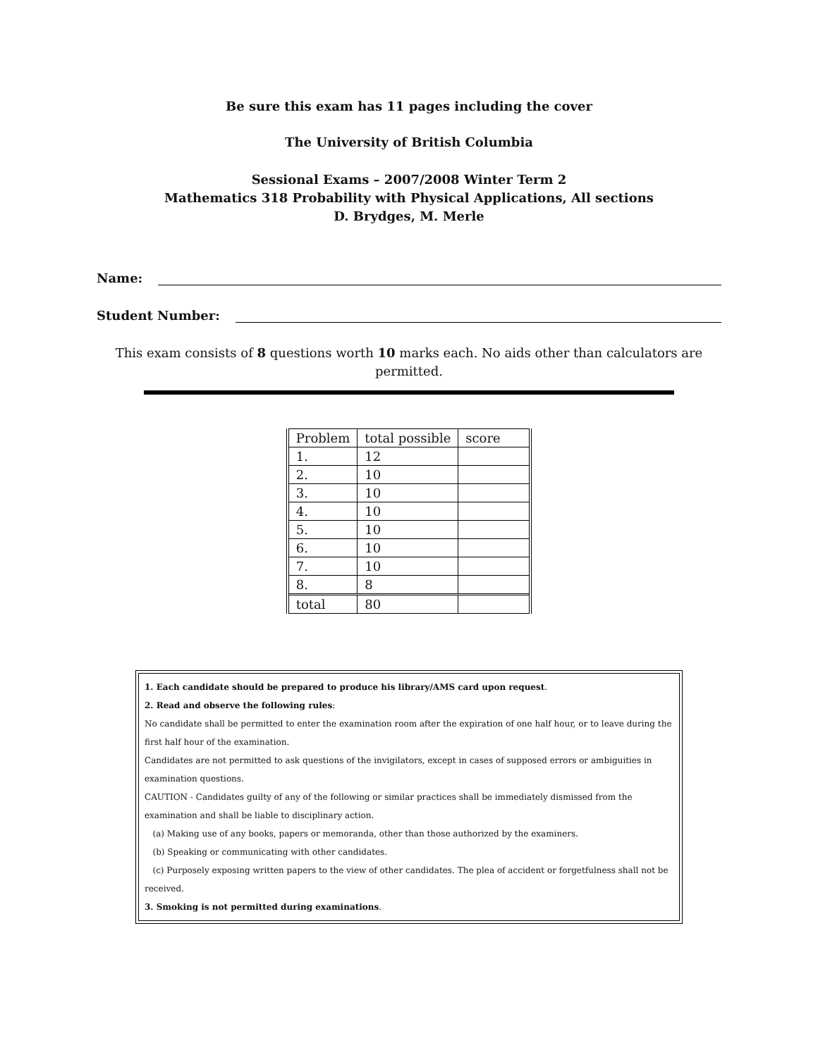Be sure this exam has 11 pages including the cover
The University of British Columbia
Sessional Exams – 2007/2008 Winter Term 2
Mathematics 318 Probability with Physical Applications, All sections
D. Brydges, M. Merle
Name:
Student Number:
This exam consists of 8 questions worth 10 marks each. No aids other than calculators are permitted.
| Problem | total possible | score |
| 1. | 12 | |
| 2. | 10 | |
| 3. | 10 | |
| 4. | 10 | |
| 5. | 10 | |
| 6. | 10 | |
| 7. | 10 | |
| 8. | 8 | |
| total | 80 | |
1. Each candidate should be prepared to produce his library/AMS card upon request.
2. Read and observe the following rules:
No candidate shall be permitted to enter the examination room after the expiration of one half hour, or to leave during the first half hour of the examination.
Candidates are not permitted to ask questions of the invigilators, except in cases of supposed errors or ambiguities in examination questions.
CAUTION - Candidates guilty of any of the following or similar practices shall be immediately dismissed from the examination and shall be liable to disciplinary action.
(a) Making use of any books, papers or memoranda, other than those authorized by the examiners.
(b) Speaking or communicating with other candidates.
(c) Purposely exposing written papers to the view of other candidates. The plea of accident or forgetfulness shall not be received.
3. Smoking is not permitted during examinations.